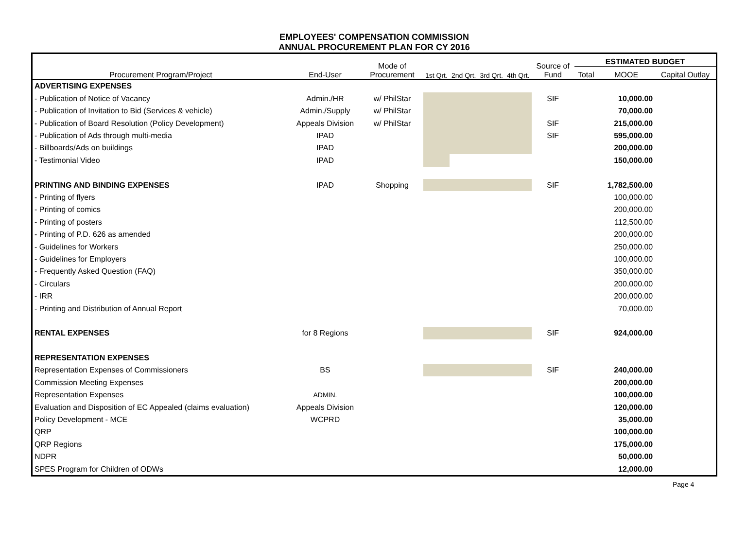EMPLOYEES' COMPENSATION COMMISSION
ANNUAL PROCUREMENT PLAN FOR CY 2016
| Procurement Program/Project | End-User | Mode of Procurement | 1st Qrt. | 2nd Qrt. | 3rd Qrt. | 4th Qrt. | Source of Fund | ESTIMATED BUDGET | | |
| --- | --- | --- | --- | --- | --- | --- | --- | --- | --- | --- |
| | | | | | | | | Total | MOOE | Capital Outlay |
| ADVERTISING EXPENSES | | | | | | | | | | |
| - Publication of Notice of Vacancy | Admin./HR | w/ PhilStar | | | | | SIF | | 10,000.00 | |
| - Publication of Invitation to Bid (Services & vehicle) | Admin./Supply | w/ PhilStar | | | | | | | 70,000.00 | |
| - Publication of Board Resolution (Policy Development) | Appeals Division | w/ PhilStar | | | | | SIF | | 215,000.00 | |
| - Publication of Ads through multi-media | IPAD | | | | | | SIF | | 595,000.00 | |
| - Billboards/Ads on buildings | IPAD | | | | | | | | 200,000.00 | |
| - Testimonial Video | IPAD | | | | | | | | 150,000.00 | |
| PRINTING AND BINDING EXPENSES | IPAD | Shopping | | | | | SIF | | 1,782,500.00 | |
| - Printing of flyers | | | | | | | | | 100,000.00 | |
| - Printing of comics | | | | | | | | | 200,000.00 | |
| - Printing of posters | | | | | | | | | 112,500.00 | |
| - Printing of P.D. 626 as amended | | | | | | | | | 200,000.00 | |
| - Guidelines for Workers | | | | | | | | | 250,000.00 | |
| - Guidelines for Employers | | | | | | | | | 100,000.00 | |
| - Frequently Asked Question (FAQ) | | | | | | | | | 350,000.00 | |
| - Circulars | | | | | | | | | 200,000.00 | |
| - IRR | | | | | | | | | 200,000.00 | |
| - Printing and Distribution of Annual Report | | | | | | | | | 70,000.00 | |
| RENTAL EXPENSES | for 8 Regions | | | | | | SIF | | 924,000.00 | |
| REPRESENTATION EXPENSES | | | | | | | | | | |
| Representation Expenses of Commissioners | BS | | | | | | SIF | | 240,000.00 | |
| Commission Meeting Expenses | | | | | | | | | 200,000.00 | |
| Representation Expenses | ADMIN. | | | | | | | | 100,000.00 | |
| Evaluation and Disposition of EC Appealed (claims evaluation) | Appeals Division | | | | | | | | 120,000.00 | |
| Policy Development - MCE | WCPRD | | | | | | | | 35,000.00 | |
| QRP | | | | | | | | | 100,000.00 | |
| QRP Regions | | | | | | | | | 175,000.00 | |
| NDPR | | | | | | | | | 50,000.00 | |
| SPES Program for Children of ODWs | | | | | | | | | 12,000.00 | |
Page 4